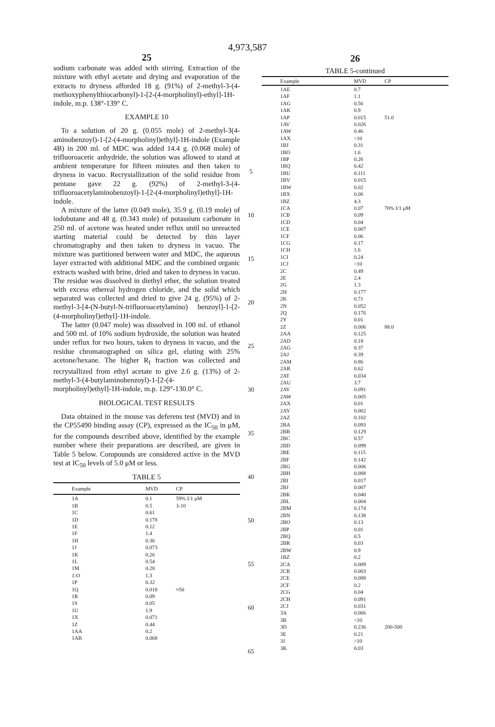4,973,587
25
sodium carbonate was added with stirring. Extraction of the mixture with ethyl acetate and drying and evaporation of the extracts to dryness afforded 18 g. (91%) of 2-methyl-3-(4-methoxyphenylthiocarbonyl)-1-[2-(4-morpholinyl)-ethyl]-1H-indole, m.p. 138°-139° C.
EXAMPLE 10
To a solution of 20 g. (0.055 mole) of 2-methyl-3(4-aminobenzoyl)-1-[2-(4-morpholinyl)ethyl]-1H-indole (Example 4B) in 200 ml. of MDC was added 14.4 g. (0.068 mole) of trifluoroacetic anhydride, the solution was allowed to stand at ambient temperature for fifteen minutes and then taken to dryness in vacuo. Recrystallization of the solid residue from pentane gave 22 g. (92%) of 2-methyl-3-(4-trifluoroacetylaminobenzoyl)-1-[2-(4-morpholinyl)ethyl]-1H-indole.
A mixture of the latter (0.049 mole), 35.9 g. (0.19 mole) of iodobutane and 48 g. (0.343 mole) of potassium carbonate in 250 ml. of acetone was heated under reflux until no unreacted starting material could be detected by thin layer chromatography and then taken to dryness in vacuo. The mixture was partitioned between water and MDC, the aqueous layer extracted with additional MDC and the combined organic extracts washed with brine, dried and taken to dryness in vacuo. The residue was dissolved in diethyl ether, the solution treated with excess ethereal hydrogen chloride, and the solid which separated was collected and dried to give 24 g. (95%) of 2-methyl-3-[4-(N-butyl-N-trifluoroacetylamino) benzoyl]-1-[2-(4-morpholinyl)ethyl]-1H-indole.
The latter (0.047 mole) was dissolved in 100 ml. of ethanol and 500 ml. of 10% sodium hydroxide, the solution was heated under reflux for two hours, taken to dryness in vacuo, and the residue chromatographed on silica gel, eluting with 25% acetone/hexane. The higher R<sub>f</sub> fraction was collected and recrystallized from ethyl acetate to give 2.6 g. (13%) of 2-methyl-3-(4-butylaminobenzoyl)-1-[2-(4-morpholinyl)ethyl]-1H-indole, m.p. 129°-130.0° C.
BIOLOGICAL TEST RESULTS
Data obtained in the mouse vas deferens test (MVD) and in the CP55490 binding assay (CP), expressed as the IC<sub>50</sub> in μM, for the compounds described above, identified by the example number where their preparations are described, are given in Table 5 below. Compounds are considered active in the MVD test at IC<sub>50</sub> levels of 5.0 μM or less.
TABLE 5
| Example | MVD | CP |
| --- | --- | --- |
| 1A | 0.1 | 59% I/1 μM |
| 1B | 0.5 | 3-10 |
| 1C | 0.61 | |
| 1D | 0.178 | |
| 1E | 0.12 | |
| 1F | 1.4 | |
| 1H | 0.36 | |
| 1J | 0.073 | |
| 1K | 0.26 | |
| 1L | 0.54 | |
| 1M | 0.28 | |
| 1-O | 1.3 | |
| 1P | 0.32 | |
| 1Q | 0.018 | ≈50 |
| 1R | 0.09 | |
| 1S | 0.05 | |
| 1U | 1.9 | |
| 1X | 0.071 | |
| 1Z | 0.44 | |
| 1AA | 0.2 | |
| 1AB | 0.068 | |
5
10
15
20
25
30
35
40
50
55
60
65
26
TABLE 5-continued
| Example | MVD | CP |
| --- | --- | --- |
| 1AE | 0.7 | |
| 1AF | 1.1 | |
| 1AG | 0.56 | |
| 1AK | 0.9 | |
| 1AP | 0.015 | 51.0 |
| 1AV | 0.026 | |
| 1AW | 0.46 | |
| 1AX | >10 | |
| 1BJ | 0.31 | |
| 1BO | 1.6 | |
| 1BP | 0.26 | |
| 1BQ | 0.42 | |
| 1BU | 0.111 | |
| 1BV | 0.015 | |
| 1BW | 0.02 | |
| 1BX | 0.06 | |
| 1BZ | 4.3 | |
| 1CA | 0.07 | 70% I/1 μM |
| 1CB | 0.09 | |
| 1CD | 0.04 | |
| 1CE | 0.007 | |
| 1CF | 0.06 | |
| 1CG | 0.17 | |
| 1CH | 1.6 | |
| 1CI | 0.24 | |
| 1CJ | >10 | |
| 2C | 0.49 | |
| 2E | 2.4 | |
| 2G | 1.3 | |
| 2H | 0.177 | |
| 2K | 0.71 | |
| 2N | 0.052 | |
| 2Q | 0.176 | |
| 2Y | 0.01 | |
| 2Z | 0.006 | 88.0 |
| 2AA | 0.125 | |
| 2AD | 0.18 | |
| 2AG | 0.37 | |
| 2AJ | 0.39 | |
| 2AM | 0.86 | |
| 2AR | 0.62 | |
| 2AT | 0.034 | |
| 2AU | 3.7 | |
| 2AV | 0.091 | |
| 2AW | 0.005 | |
| 2AX | 0.01 | |
| 2AY | 0.002 | |
| 2AZ | 0.102 | |
| 2BA | 0.093 | |
| 2BB | 0.129 | |
| 2BC | 0.57 | |
| 2BD | 0.099 | |
| 2BE | 0.115 | |
| 2BF | 0.142 | |
| 2BG | 0.006 | |
| 2BH | 0.088 | |
| 2BI | 0.017 | |
| 2BJ | 0.007 | |
| 2BK | 0.040 | |
| 2BL | 0.004 | |
| 2BM | 0.174 | |
| 2BN | 0.138 | |
| 2BO | 0.13 | |
| 2BP | 0.01 | |
| 2BQ | 0.5 | |
| 2BR | 0.03 | |
| 2BW | 0.9 | |
| 1BZ | 0.2 | |
| 2CA | 0.009 | |
| 2CB | 0.003 | |
| 2CE | 0.088 | |
| 2CF | 0.2 | |
| 2CG | 0.04 | |
| 2CH | 0.091 | |
| 2CJ | 0.031 | |
| 3A | 0.066 | |
| 3B | >10 | |
| 3D | 0.236 | 200-500 |
| 3E | 0.21 | |
| 3J | >10 | |
| 3K | 0.03 | |